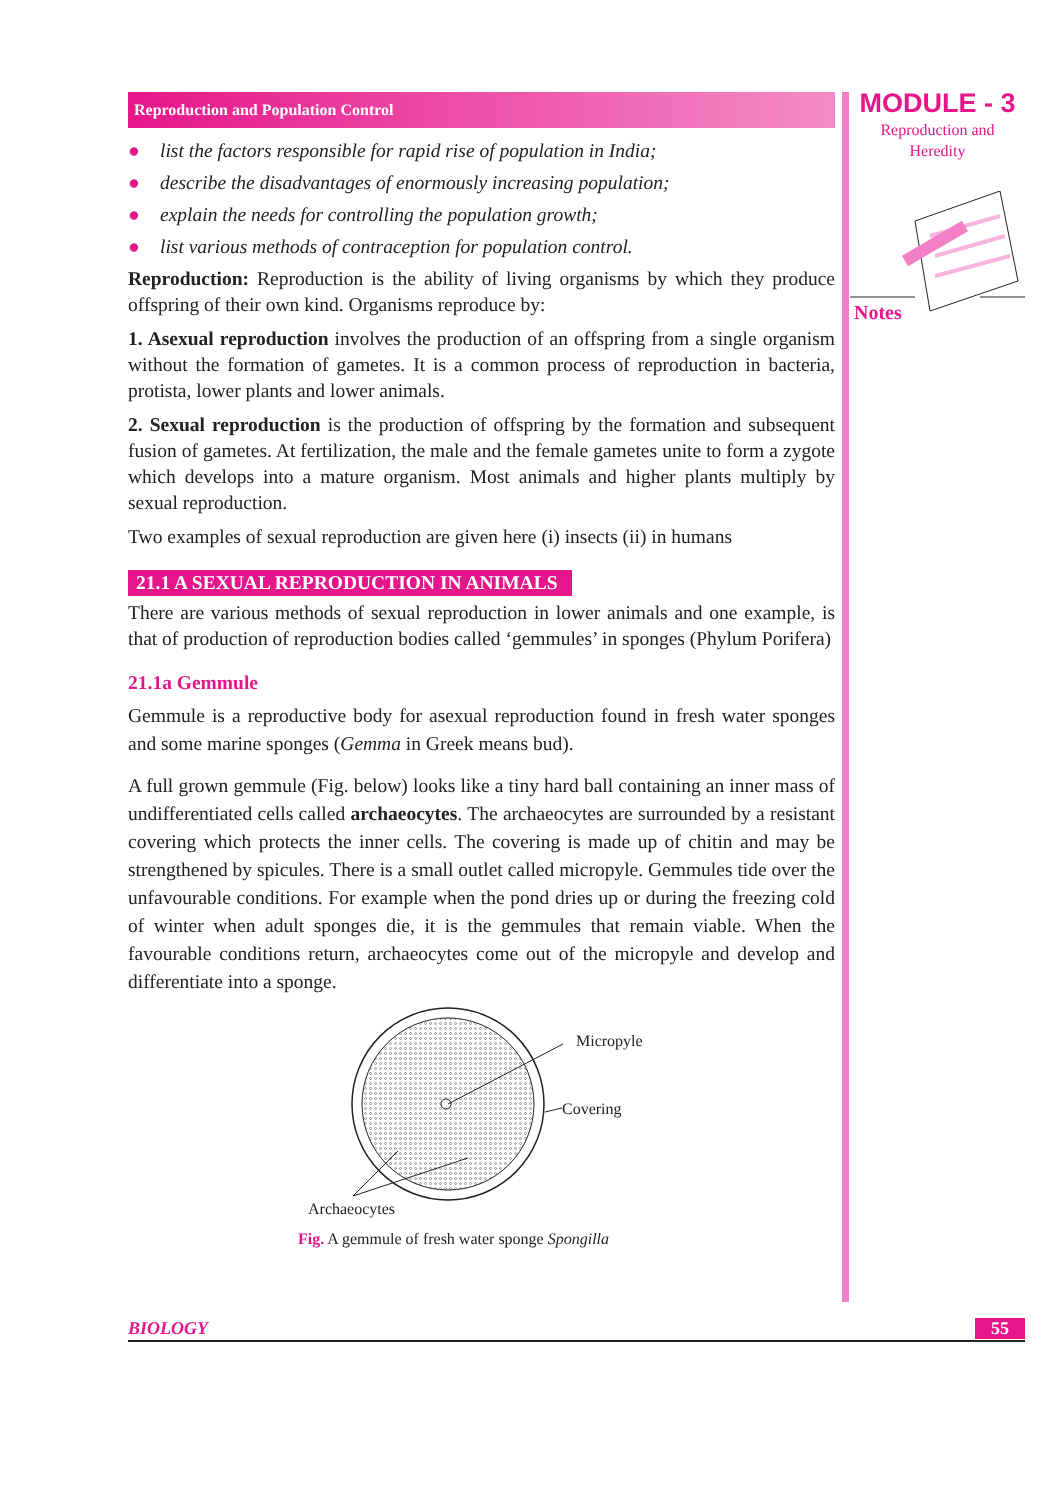Reproduction and Population Control
● list the factors responsible for rapid rise of population in India;
● describe the disadvantages of enormously increasing population;
● explain the needs for controlling the population growth;
● list various methods of contraception for population control.
Reproduction: Reproduction is the ability of living organisms by which they produce offspring of their own kind. Organisms reproduce by:
1. Asexual reproduction involves the production of an offspring from a single organism without the formation of gametes. It is a common process of reproduction in bacteria, protista, lower plants and lower animals.
2. Sexual reproduction is the production of offspring by the formation and subsequent fusion of gametes. At fertilization, the male and the female gametes unite to form a zygote which develops into a mature organism. Most animals and higher plants multiply by sexual reproduction.
Two examples of sexual reproduction are given here (i) insects (ii) in humans
21.1 A SEXUAL REPRODUCTION IN ANIMALS
There are various methods of sexual reproduction in lower animals and one example, is that of production of reproduction bodies called ‘gemmules’ in sponges (Phylum Porifera)
21.1a Gemmule
Gemmule is a reproductive body for asexual reproduction found in fresh water sponges and some marine sponges (Gemma in Greek means bud).
A full grown gemmule (Fig. below) looks like a tiny hard ball containing an inner mass of undifferentiated cells called archaeocytes. The archaeocytes are surrounded by a resistant covering which protects the inner cells. The covering is made up of chitin and may be strengthened by spicules. There is a small outlet called micropyle. Gemmules tide over the unfavourable conditions. For example when the pond dries up or during the freezing cold of winter when adult sponges die, it is the gemmules that remain viable. When the favourable conditions return, archaeocytes come out of the micropyle and develop and differentiate into a sponge.
Micropyle
Covering
Archaeocytes
Fig. A gemmule of fresh water sponge Spongilla
MODULE - 3
Reproduction and
Heredity
Notes
BIOLOGY 55